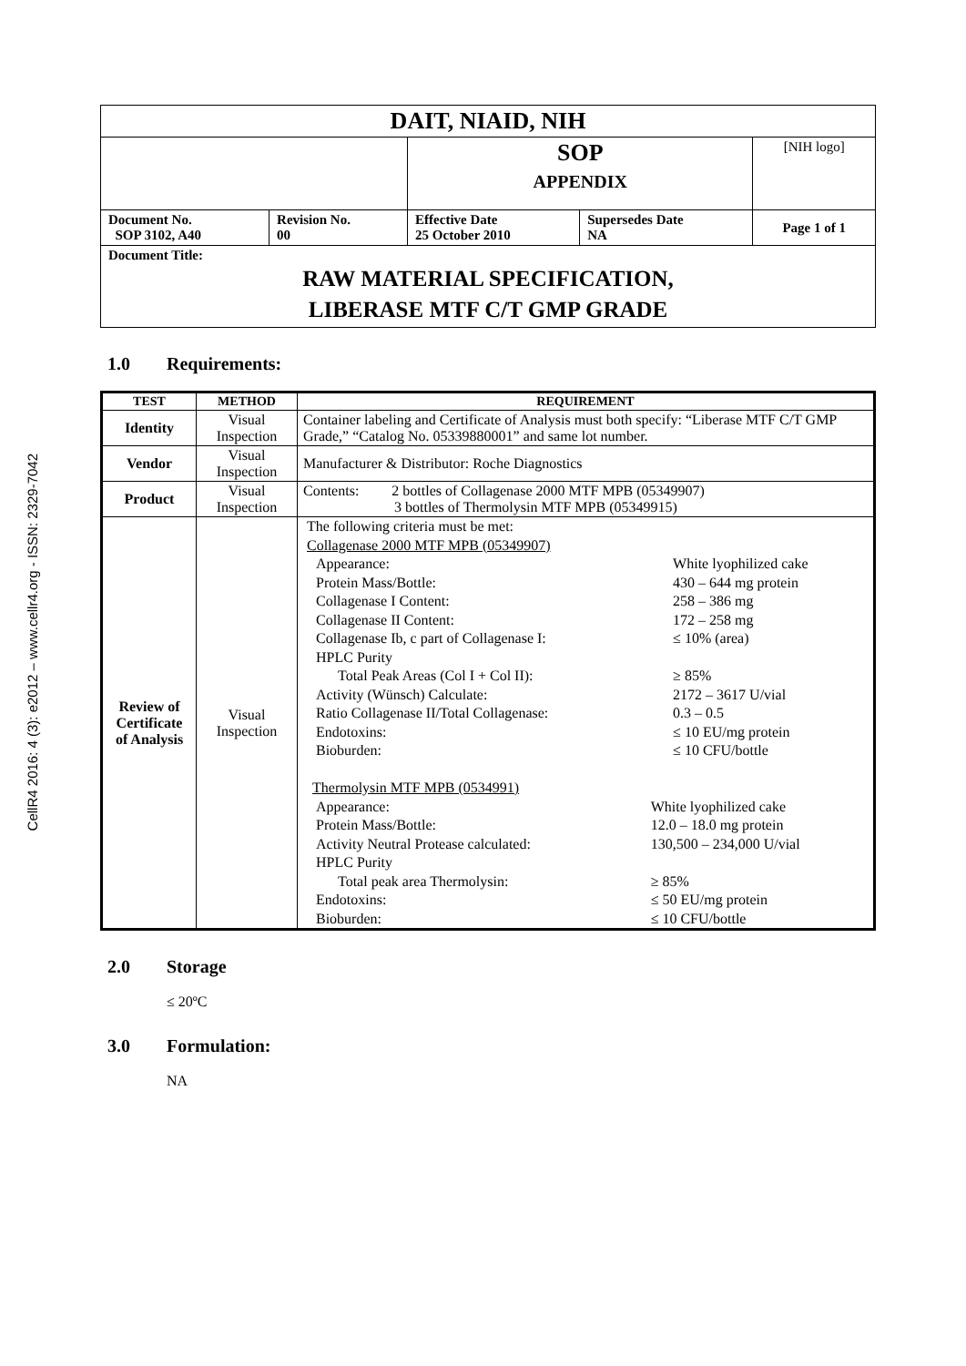CellR4 2016: 4 (3): e2012 – www.cellr4.org - ISSN: 2329-7042
| DAIT, NIAID, NIH | | | | |
| | | SOP APPENDIX | | [NIH logo] |
| Document No. SOP 3102, A40 | Revision No. 00 | Effective Date 25 October 2010 | Supersedes Date NA | Page 1 of 1 |
| Document Title: RAW MATERIAL SPECIFICATION, LIBERASE MTF C/T GMP GRADE | | | | |
1.0 Requirements:
| TEST | METHOD | REQUIREMENT |
| --- | --- | --- |
| Identity | Visual Inspection | Container labeling and Certificate of Analysis must both specify: “Liberase MTF C/T GMP Grade,” “Catalog No. 05339880001” and same lot number. |
| Vendor | Visual Inspection | Manufacturer & Distributor: Roche Diagnostics |
| Product | Visual Inspection | Contents: 2 bottles of Collagenase 2000 MTF MPB (05349907) 3 bottles of Thermolysin MTF MPB (05349915) |
| Review of Certificate of Analysis | Visual Inspection | The following criteria must be met: Collagenase 2000 MTF MPB (05349907) / Appearance: / White lyophilized cake / / Protein Mass/Bottle: / 430 – 644 mg protein / / Collagenase I Content: / 258 – 386 mg / / Collagenase II Content: / 172 – 258 mg / / Collagenase Ib, c part of Collagenase I: / ≤ 10% (area) / / HPLC Purity / / / Total Peak Areas (Col I + Col II): / ≥ 85% / / Activity (Wünsch) Calculate: / 2172 – 3617 U/vial / / Ratio Collagenase II/Total Collagenase: / 0.3 – 0.5 / / Endotoxins: / ≤ 10 EU/mg protein / / Bioburden: / ≤ 10 CFU/bottle / Thermolysin MTF MPB (0534991) / Appearance: / White lyophilized cake / / Protein Mass/Bottle: / 12.0 – 18.0 mg protein / / Activity Neutral Protease calculated: / 130,500 – 234,000 U/vial / / HPLC Purity / / / Total peak area Thermolysin: / ≥ 85% / / Endotoxins: / ≤ 50 EU/mg protein / / Bioburden: / ≤ 10 CFU/bottle / |
2.0 Storage
≤ 20ºC
3.0 Formulation:
NA